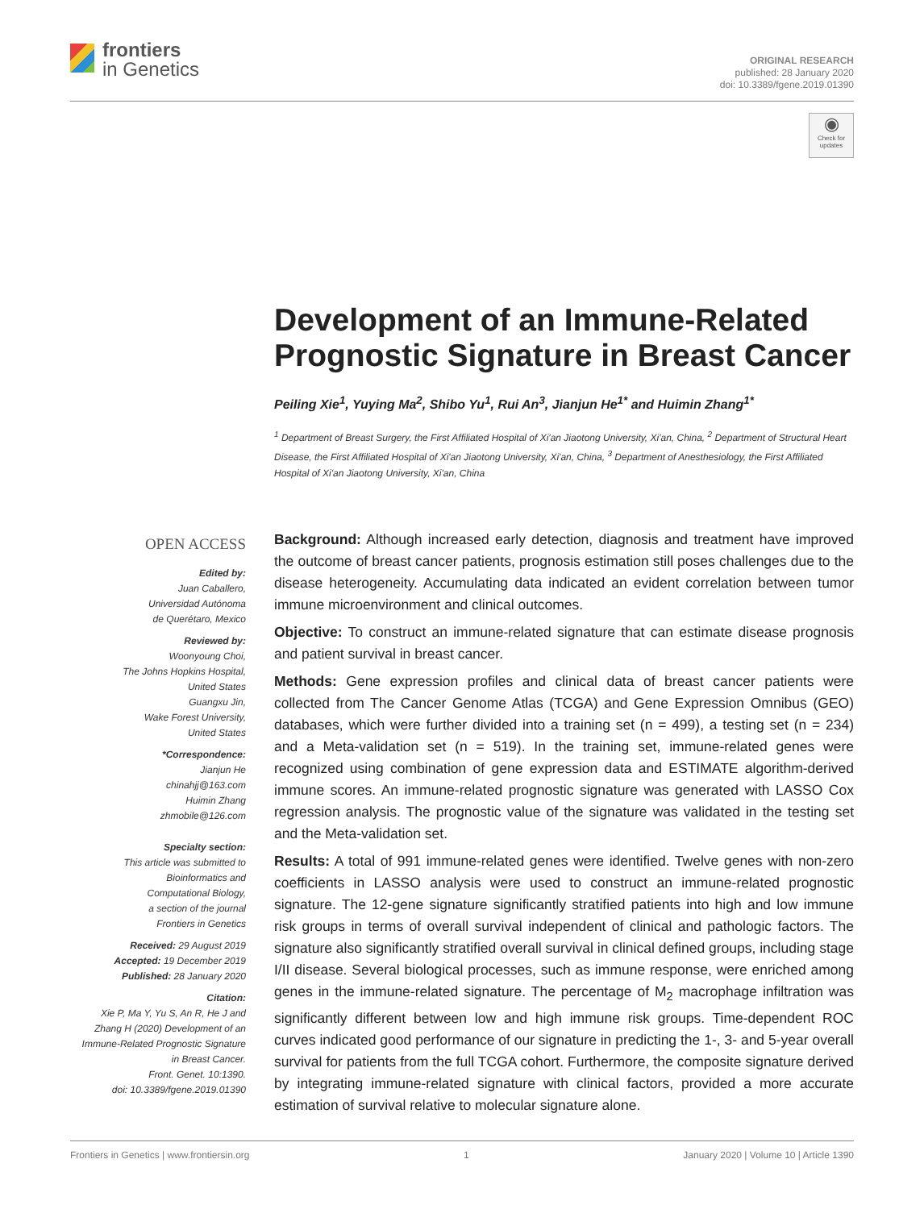frontiers
in Genetics
ORIGINAL RESEARCH
published: 28 January 2020
doi: 10.3389/fgene.2019.01390
◉
Check for updates
Development of an Immune-Related Prognostic Signature in Breast Cancer
Peiling Xie<sup>1</sup>, Yuying Ma<sup>2</sup>, Shibo Yu<sup>1</sup>, Rui An<sup>3</sup>, Jianjun He<sup>1*</sup> and Huimin Zhang<sup>1*</sup>
<sup>1</sup> Department of Breast Surgery, the First Affiliated Hospital of Xi'an Jiaotong University, Xi'an, China, <sup>2</sup> Department of Structural Heart Disease, the First Affiliated Hospital of Xi'an Jiaotong University, Xi'an, China, <sup>3</sup> Department of Anesthesiology, the First Affiliated Hospital of Xi'an Jiaotong University, Xi'an, China
OPEN ACCESS
Edited by:
Juan Caballero,
Universidad Autónoma
de Querétaro, Mexico
Reviewed by:
Woonyoung Choi,
The Johns Hopkins Hospital,
United States
Guangxu Jin,
Wake Forest University,
United States
*Correspondence:
Jianjun He
chinahjj@163.com
Huimin Zhang
zhmobile@126.com
Specialty section:
This article was submitted to
Bioinformatics and
Computational Biology,
a section of the journal
Frontiers in Genetics
Received: 29 August 2019
Accepted: 19 December 2019
Published: 28 January 2020
Citation:
Xie P, Ma Y, Yu S, An R, He J and
Zhang H (2020) Development of an
Immune-Related Prognostic Signature
in Breast Cancer.
Front. Genet. 10:1390.
doi: 10.3389/fgene.2019.01390
Background: Although increased early detection, diagnosis and treatment have improved the outcome of breast cancer patients, prognosis estimation still poses challenges due to the disease heterogeneity. Accumulating data indicated an evident correlation between tumor immune microenvironment and clinical outcomes.
Objective: To construct an immune-related signature that can estimate disease prognosis and patient survival in breast cancer.
Methods: Gene expression profiles and clinical data of breast cancer patients were collected from The Cancer Genome Atlas (TCGA) and Gene Expression Omnibus (GEO) databases, which were further divided into a training set (n = 499), a testing set (n = 234) and a Meta-validation set (n = 519). In the training set, immune-related genes were recognized using combination of gene expression data and ESTIMATE algorithm-derived immune scores. An immune-related prognostic signature was generated with LASSO Cox regression analysis. The prognostic value of the signature was validated in the testing set and the Meta-validation set.
Results: A total of 991 immune-related genes were identified. Twelve genes with non-zero coefficients in LASSO analysis were used to construct an immune-related prognostic signature. The 12-gene signature significantly stratified patients into high and low immune risk groups in terms of overall survival independent of clinical and pathologic factors. The signature also significantly stratified overall survival in clinical defined groups, including stage I/II disease. Several biological processes, such as immune response, were enriched among genes in the immune-related signature. The percentage of M<sub>2</sub> macrophage infiltration was significantly different between low and high immune risk groups. Time-dependent ROC curves indicated good performance of our signature in predicting the 1-, 3- and 5-year overall survival for patients from the full TCGA cohort. Furthermore, the composite signature derived by integrating immune-related signature with clinical factors, provided a more accurate estimation of survival relative to molecular signature alone.
Frontiers in Genetics | www.frontiersin.org 1 January 2020 | Volume 10 | Article 1390